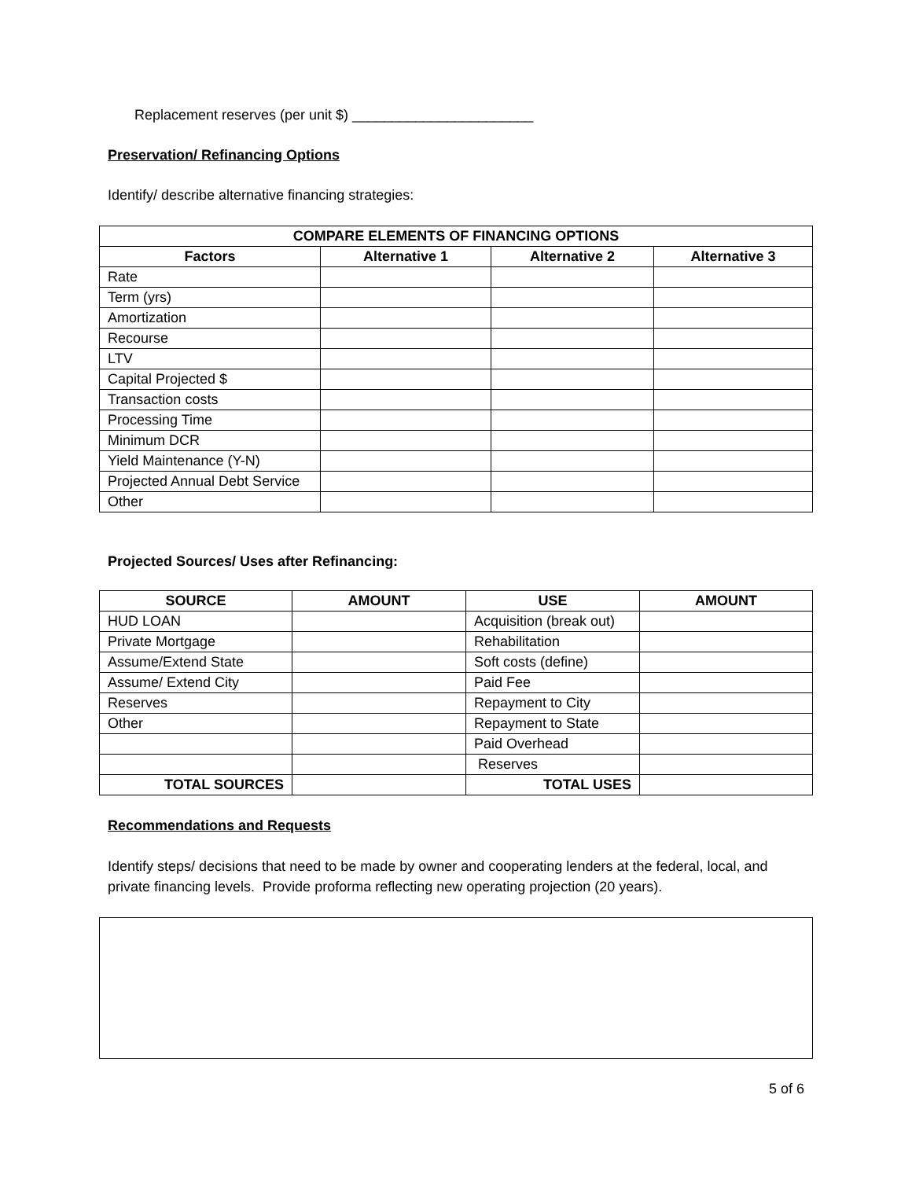Replacement reserves (per unit $) _______________________
Preservation/ Refinancing Options
Identify/ describe alternative financing strategies:
| COMPARE ELEMENTS OF FINANCING OPTIONS | | | |
| --- | --- | --- | --- |
| Factors | Alternative 1 | Alternative 2 | Alternative 3 |
| Rate | | | |
| Term (yrs) | | | |
| Amortization | | | |
| Recourse | | | |
| LTV | | | |
| Capital Projected $ | | | |
| Transaction costs | | | |
| Processing Time | | | |
| Minimum DCR | | | |
| Yield Maintenance (Y-N) | | | |
| Projected Annual Debt Service | | | |
| Other | | | |
Projected Sources/ Uses after Refinancing:
| SOURCE | AMOUNT | USE | AMOUNT |
| --- | --- | --- | --- |
| HUD LOAN | | Acquisition (break out) | |
| Private Mortgage | | Rehabilitation | |
| Assume/Extend State | | Soft costs (define) | |
| Assume/ Extend City | | Paid Fee | |
| Reserves | | Repayment to City | |
| Other | | Repayment to State | |
| | | Paid Overhead | |
| | | Reserves | |
| TOTAL SOURCES | | TOTAL USES | |
Recommendations and Requests
Identify steps/ decisions that need to be made by owner and cooperating lenders at the federal, local, and private financing levels. Provide proforma reflecting new operating projection (20 years).
5 of 6